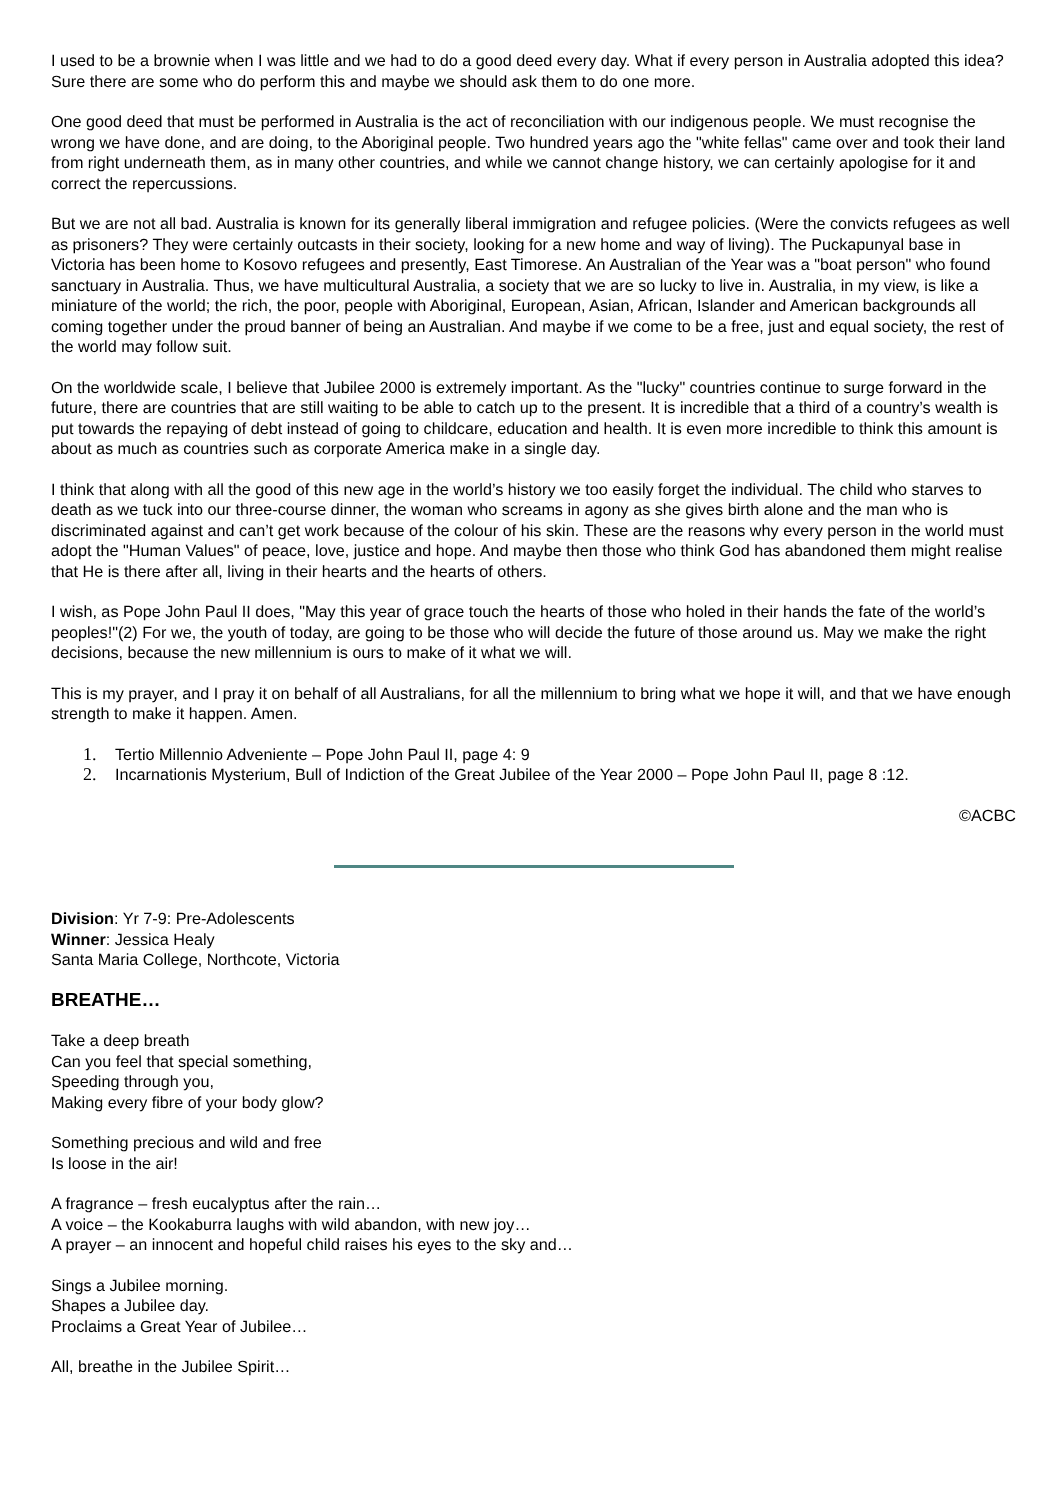I used to be a brownie when I was little and we had to do a good deed every day. What if every person in Australia adopted this idea? Sure there are some who do perform this and maybe we should ask them to do one more.
One good deed that must be performed in Australia is the act of reconciliation with our indigenous people. We must recognise the wrong we have done, and are doing, to the Aboriginal people. Two hundred years ago the "white fellas" came over and took their land from right underneath them, as in many other countries, and while we cannot change history, we can certainly apologise for it and correct the repercussions.
But we are not all bad. Australia is known for its generally liberal immigration and refugee policies. (Were the convicts refugees as well as prisoners? They were certainly outcasts in their society, looking for a new home and way of living). The Puckapunyal base in Victoria has been home to Kosovo refugees and presently, East Timorese. An Australian of the Year was a "boat person" who found sanctuary in Australia. Thus, we have multicultural Australia, a society that we are so lucky to live in. Australia, in my view, is like a miniature of the world; the rich, the poor, people with Aboriginal, European, Asian, African, Islander and American backgrounds all coming together under the proud banner of being an Australian. And maybe if we come to be a free, just and equal society, the rest of the world may follow suit.
On the worldwide scale, I believe that Jubilee 2000 is extremely important. As the "lucky" countries continue to surge forward in the future, there are countries that are still waiting to be able to catch up to the present. It is incredible that a third of a country’s wealth is put towards the repaying of debt instead of going to childcare, education and health. It is even more incredible to think this amount is about as much as countries such as corporate America make in a single day.
I think that along with all the good of this new age in the world’s history we too easily forget the individual. The child who starves to death as we tuck into our three-course dinner, the woman who screams in agony as she gives birth alone and the man who is discriminated against and can’t get work because of the colour of his skin. These are the reasons why every person in the world must adopt the "Human Values" of peace, love, justice and hope. And maybe then those who think God has abandoned them might realise that He is there after all, living in their hearts and the hearts of others.
I wish, as Pope John Paul II does, "May this year of grace touch the hearts of those who holed in their hands the fate of the world’s peoples!"(2) For we, the youth of today, are going to be those who will decide the future of those around us. May we make the right decisions, because the new millennium is ours to make of it what we will.
This is my prayer, and I pray it on behalf of all Australians, for all the millennium to bring what we hope it will, and that we have enough strength to make it happen. Amen.
1. Tertio Millennio Adveniente – Pope John Paul II, page 4: 9
2. Incarnationis Mysterium, Bull of Indiction of the Great Jubilee of the Year 2000 – Pope John Paul II, page 8 :12.
©ACBC
Division: Yr 7-9: Pre-Adolescents
Winner: Jessica Healy
Santa Maria College, Northcote, Victoria
BREATHE…
Take a deep breath
Can you feel that special something,
Speeding through you,
Making every fibre of your body glow?
Something precious and wild and free
Is loose in the air!
A fragrance – fresh eucalyptus after the rain…
A voice – the Kookaburra laughs with wild abandon, with new joy…
A prayer – an innocent and hopeful child raises his eyes to the sky and…
Sings a Jubilee morning.
Shapes a Jubilee day.
Proclaims a Great Year of Jubilee…
All, breathe in the Jubilee Spirit…